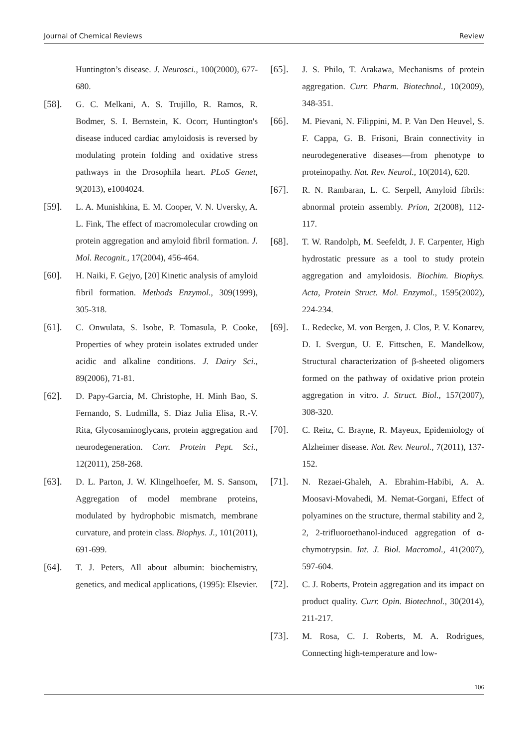Journal of Chemical Reviews Review
Huntington’s disease. J. Neurosci., 100(2000), 677-680.
[58]. G. C. Melkani, A. S. Trujillo, R. Ramos, R. Bodmer, S. I. Bernstein, K. Ocorr, Huntington's disease induced cardiac amyloidosis is reversed by modulating protein folding and oxidative stress pathways in the Drosophila heart. PLoS Genet, 9(2013), e1004024.
[59]. L. A. Munishkina, E. M. Cooper, V. N. Uversky, A. L. Fink, The effect of macromolecular crowding on protein aggregation and amyloid fibril formation. J. Mol. Recognit., 17(2004), 456-464.
[60]. H. Naiki, F. Gejyo, [20] Kinetic analysis of amyloid fibril formation. Methods Enzymol., 309(1999), 305-318.
[61]. C. Onwulata, S. Isobe, P. Tomasula, P. Cooke, Properties of whey protein isolates extruded under acidic and alkaline conditions. J. Dairy Sci., 89(2006), 71-81.
[62]. D. Papy-Garcia, M. Christophe, H. Minh Bao, S. Fernando, S. Ludmilla, S. Diaz Julia Elisa, R.-V. Rita, Glycosaminoglycans, protein aggregation and neurodegeneration. Curr. Protein Pept. Sci., 12(2011), 258-268.
[63]. D. L. Parton, J. W. Klingelhoefer, M. S. Sansom, Aggregation of model membrane proteins, modulated by hydrophobic mismatch, membrane curvature, and protein class. Biophys. J., 101(2011), 691-699.
[64]. T. J. Peters, All about albumin: biochemistry, genetics, and medical applications, (1995): Elsevier.
[65]. J. S. Philo, T. Arakawa, Mechanisms of protein aggregation. Curr. Pharm. Biotechnol., 10(2009), 348-351.
[66]. M. Pievani, N. Filippini, M. P. Van Den Heuvel, S. F. Cappa, G. B. Frisoni, Brain connectivity in neurodegenerative diseases—from phenotype to proteinopathy. Nat. Rev. Neurol., 10(2014), 620.
[67]. R. N. Rambaran, L. C. Serpell, Amyloid fibrils: abnormal protein assembly. Prion, 2(2008), 112-117.
[68]. T. W. Randolph, M. Seefeldt, J. F. Carpenter, High hydrostatic pressure as a tool to study protein aggregation and amyloidosis. Biochim. Biophys. Acta, Protein Struct. Mol. Enzymol., 1595(2002), 224-234.
[69]. L. Redecke, M. von Bergen, J. Clos, P. V. Konarev, D. I. Svergun, U. E. Fittschen, E. Mandelkow, Structural characterization of β-sheeted oligomers formed on the pathway of oxidative prion protein aggregation in vitro. J. Struct. Biol., 157(2007), 308-320.
[70]. C. Reitz, C. Brayne, R. Mayeux, Epidemiology of Alzheimer disease. Nat. Rev. Neurol., 7(2011), 137-152.
[71]. N. Rezaei-Ghaleh, A. Ebrahim-Habibi, A. A. Moosavi-Movahedi, M. Nemat-Gorgani, Effect of polyamines on the structure, thermal stability and 2, 2, 2-trifluoroethanol-induced aggregation of α-chymotrypsin. Int. J. Biol. Macromol., 41(2007), 597-604.
[72]. C. J. Roberts, Protein aggregation and its impact on product quality. Curr. Opin. Biotechnol., 30(2014), 211-217.
[73]. M. Rosa, C. J. Roberts, M. A. Rodrigues, Connecting high-temperature and low-
106